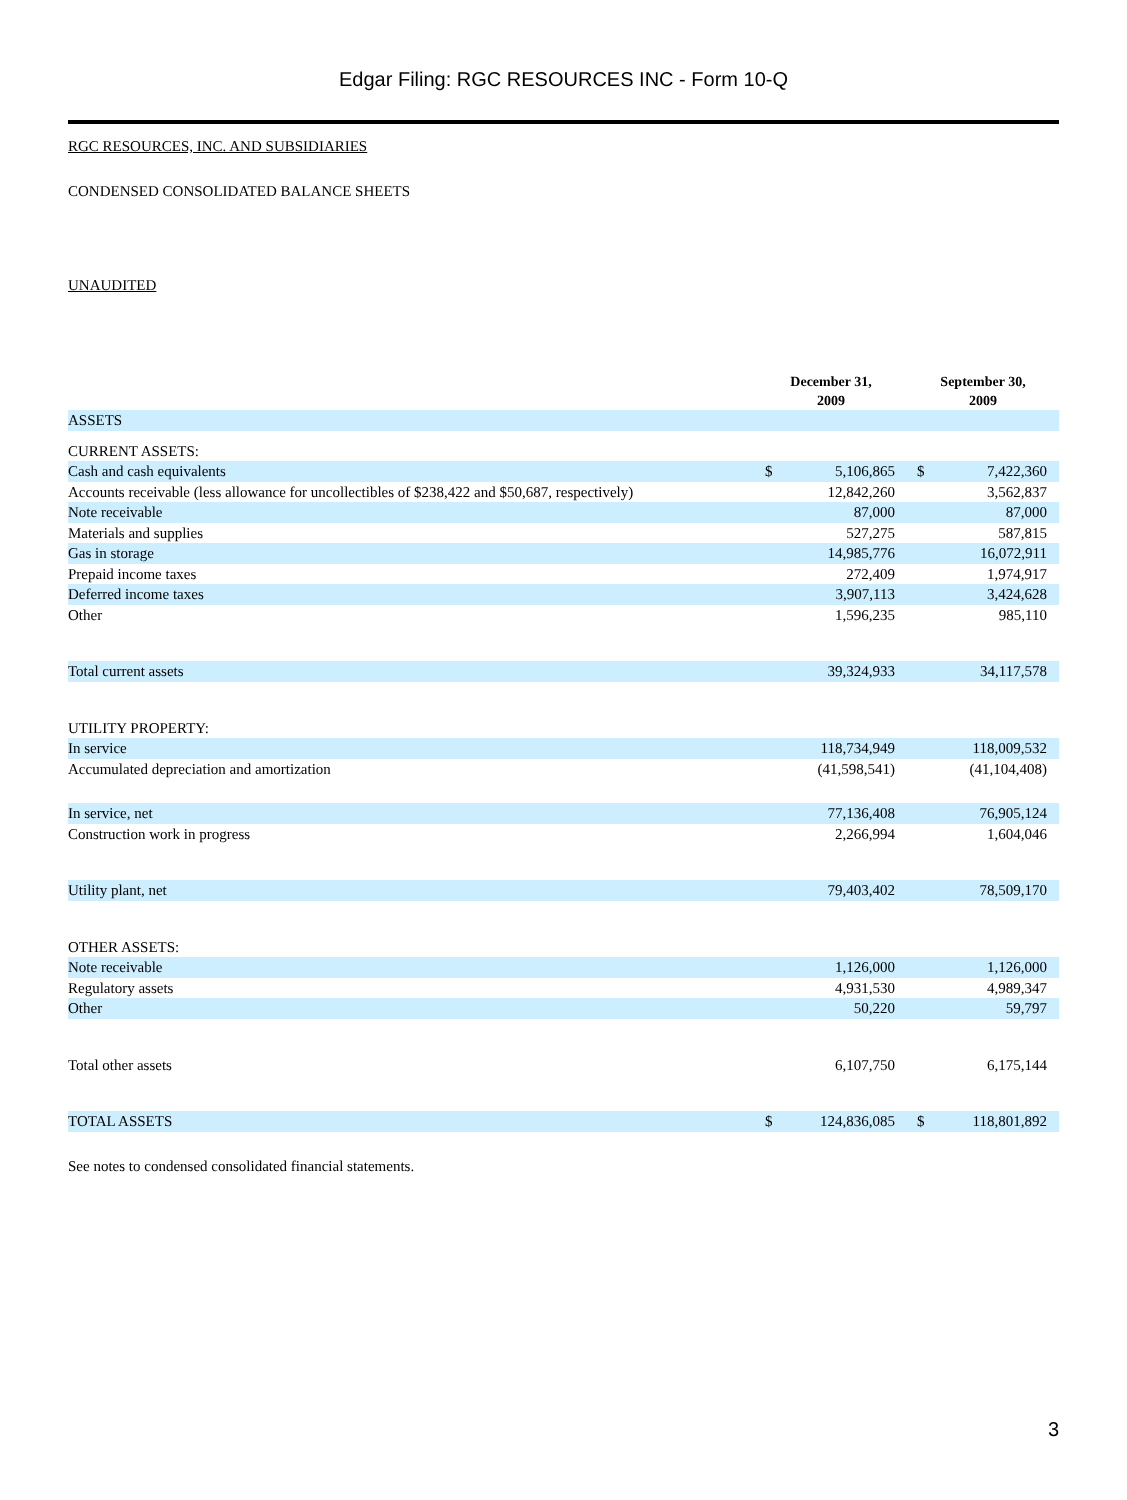Edgar Filing: RGC RESOURCES INC - Form 10-Q
RGC RESOURCES, INC. AND SUBSIDIARIES
CONDENSED CONSOLIDATED BALANCE SHEETS
UNAUDITED
| | December 31, 2009 | | September 30, 2009 | |
| --- | --- | --- | --- | --- |
| ASSETS | | | | |
| CURRENT ASSETS: | | | | |
| Cash and cash equivalents | $ | 5,106,865 | $ | 7,422,360 |
| Accounts receivable (less allowance for uncollectibles of $238,422 and $50,687, respectively) | | 12,842,260 | | 3,562,837 |
| Note receivable | | 87,000 | | 87,000 |
| Materials and supplies | | 527,275 | | 587,815 |
| Gas in storage | | 14,985,776 | | 16,072,911 |
| Prepaid income taxes | | 272,409 | | 1,974,917 |
| Deferred income taxes | | 3,907,113 | | 3,424,628 |
| Other | | 1,596,235 | | 985,110 |
| Total current assets | | 39,324,933 | | 34,117,578 |
| UTILITY PROPERTY: | | | | |
| In service | | 118,734,949 | | 118,009,532 |
| Accumulated depreciation and amortization | | (41,598,541) | | (41,104,408) |
| In service, net | | 77,136,408 | | 76,905,124 |
| Construction work in progress | | 2,266,994 | | 1,604,046 |
| Utility plant, net | | 79,403,402 | | 78,509,170 |
| OTHER ASSETS: | | | | |
| Note receivable | | 1,126,000 | | 1,126,000 |
| Regulatory assets | | 4,931,530 | | 4,989,347 |
| Other | | 50,220 | | 59,797 |
| Total other assets | | 6,107,750 | | 6,175,144 |
| TOTAL ASSETS | $ | 124,836,085 | $ | 118,801,892 |
See notes to condensed consolidated financial statements.
3